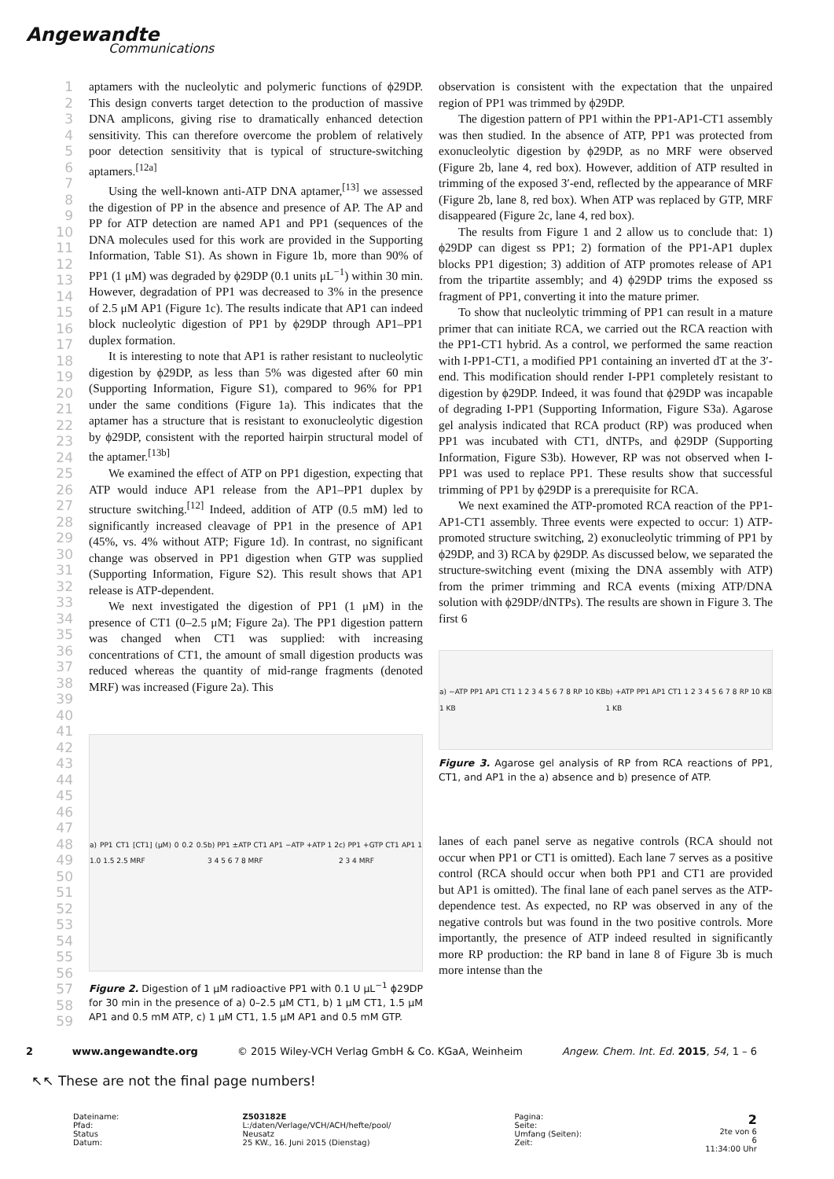Angewandte
Communications
1
2
3
4
5
6
7
8
9
10
11
12
13
14
15
16
17
18
19
20
21
22
23
24
25
26
27
28
29
30
31
32
33
34
35
36
37
38
39
40
41
42
43
44
45
46
47
48
49
50
51
52
53
54
55
56
57
58
59
aptamers with the nucleolytic and polymeric functions of ϕ29DP. This design converts target detection to the production of massive DNA amplicons, giving rise to dramatically enhanced detection sensitivity. This can therefore overcome the problem of relatively poor detection sensitivity that is typical of structure-switching aptamers.<sup>[12a]</sup>
Using the well-known anti-ATP DNA aptamer,<sup>[13]</sup> we assessed the digestion of PP in the absence and presence of AP. The AP and PP for ATP detection are named AP1 and PP1 (sequences of the DNA molecules used for this work are provided in the Supporting Information, Table S1). As shown in Figure 1b, more than 90% of PP1 (1 μM) was degraded by ϕ29DP (0.1 units μL<sup>−1</sup>) within 30 min. However, degradation of PP1 was decreased to 3% in the presence of 2.5 μM AP1 (Figure 1c). The results indicate that AP1 can indeed block nucleolytic digestion of PP1 by ϕ29DP through AP1–PP1 duplex formation.
It is interesting to note that AP1 is rather resistant to nucleolytic digestion by ϕ29DP, as less than 5% was digested after 60 min (Supporting Information, Figure S1), compared to 96% for PP1 under the same conditions (Figure 1a). This indicates that the aptamer has a structure that is resistant to exonucleolytic digestion by ϕ29DP, consistent with the reported hairpin structural model of the aptamer.<sup>[13b]</sup>
We examined the effect of ATP on PP1 digestion, expecting that ATP would induce AP1 release from the AP1–PP1 duplex by structure switching.<sup>[12]</sup> Indeed, addition of ATP (0.5 mM) led to significantly increased cleavage of PP1 in the presence of AP1 (45%, vs. 4% without ATP; Figure 1d). In contrast, no significant change was observed in PP1 digestion when GTP was supplied (Supporting Information, Figure S2). This result shows that AP1 release is ATP-dependent.
We next investigated the digestion of PP1 (1 μM) in the presence of CT1 (0–2.5 μM; Figure 2a). The PP1 digestion pattern was changed when CT1 was supplied: with increasing concentrations of CT1, the amount of small digestion products was reduced whereas the quantity of mid-range fragments (denoted MRF) was increased (Figure 2a). This
a) PP1 CT1 [CT1] (μM) 0 0.2 0.5 1.0 1.5 2.5 MRF b) PP1 ±ATP CT1 AP1 −ATP +ATP 1 2 3 4 5 6 7 8 MRF c) PP1 +GTP CT1 AP1 1 2 3 4 MRF
Figure 2. Digestion of 1 μM radioactive PP1 with 0.1 U μL<sup>−1</sup> ϕ29DP for 30 min in the presence of a) 0–2.5 μM CT1, b) 1 μM CT1, 1.5 μM AP1 and 0.5 mM ATP, c) 1 μM CT1, 1.5 μM AP1 and 0.5 mM GTP.
observation is consistent with the expectation that the unpaired region of PP1 was trimmed by ϕ29DP.
The digestion pattern of PP1 within the PP1-AP1-CT1 assembly was then studied. In the absence of ATP, PP1 was protected from exonucleolytic digestion by ϕ29DP, as no MRF were observed (Figure 2b, lane 4, red box). However, addition of ATP resulted in trimming of the exposed 3′-end, reflected by the appearance of MRF (Figure 2b, lane 8, red box). When ATP was replaced by GTP, MRF disappeared (Figure 2c, lane 4, red box).
The results from Figure 1 and 2 allow us to conclude that: 1) ϕ29DP can digest ss PP1; 2) formation of the PP1-AP1 duplex blocks PP1 digestion; 3) addition of ATP promotes release of AP1 from the tripartite assembly; and 4) ϕ29DP trims the exposed ss fragment of PP1, converting it into the mature primer.
To show that nucleolytic trimming of PP1 can result in a mature primer that can initiate RCA, we carried out the RCA reaction with the PP1-CT1 hybrid. As a control, we performed the same reaction with I-PP1-CT1, a modified PP1 containing an inverted dT at the 3′-end. This modification should render I-PP1 completely resistant to digestion by ϕ29DP. Indeed, it was found that ϕ29DP was incapable of degrading I-PP1 (Supporting Information, Figure S3a). Agarose gel analysis indicated that RCA product (RP) was produced when PP1 was incubated with CT1, dNTPs, and ϕ29DP (Supporting Information, Figure S3b). However, RP was not observed when I-PP1 was used to replace PP1. These results show that successful trimming of PP1 by ϕ29DP is a prerequisite for RCA.
We next examined the ATP-promoted RCA reaction of the PP1-AP1-CT1 assembly. Three events were expected to occur: 1) ATP-promoted structure switching, 2) exonucleolytic trimming of PP1 by ϕ29DP, and 3) RCA by ϕ29DP. As discussed below, we separated the structure-switching event (mixing the DNA assembly with ATP) from the primer trimming and RCA events (mixing ATP/DNA solution with ϕ29DP/dNTPs). The results are shown in Figure 3. The first 6
a) −ATP PP1 AP1 CT1 1 2 3 4 5 6 7 8 RP 10 KB 1 KB b) +ATP PP1 AP1 CT1 1 2 3 4 5 6 7 8 RP 10 KB 1 KB
Figure 3. Agarose gel analysis of RP from RCA reactions of PP1, CT1, and AP1 in the a) absence and b) presence of ATP.
lanes of each panel serve as negative controls (RCA should not occur when PP1 or CT1 is omitted). Each lane 7 serves as a positive control (RCA should occur when both PP1 and CT1 are provided but AP1 is omitted). The final lane of each panel serves as the ATP-dependence test. As expected, no RP was observed in any of the negative controls but was found in the two positive controls. More importantly, the presence of ATP indeed resulted in significantly more RP production: the RP band in lane 8 of Figure 3b is much more intense than the
2 www.angewandte.org © 2015 Wiley-VCH Verlag GmbH & Co. KGaA, Weinheim Angew. Chem. Int. Ed. 2015, 54, 1 – 6
↖↖ These are not the final page numbers!
Dateiname:
Pfad:
Status
Datum:
Z503182E
L:/daten/Verlage/VCH/ACH/hefte/pool/
Neusatz
25 KW., 16. Juni 2015 (Dienstag)
Pagina:
Seite:
Umfang (Seiten):
Zeit:
2
2te von 6
6
11:34:00 Uhr